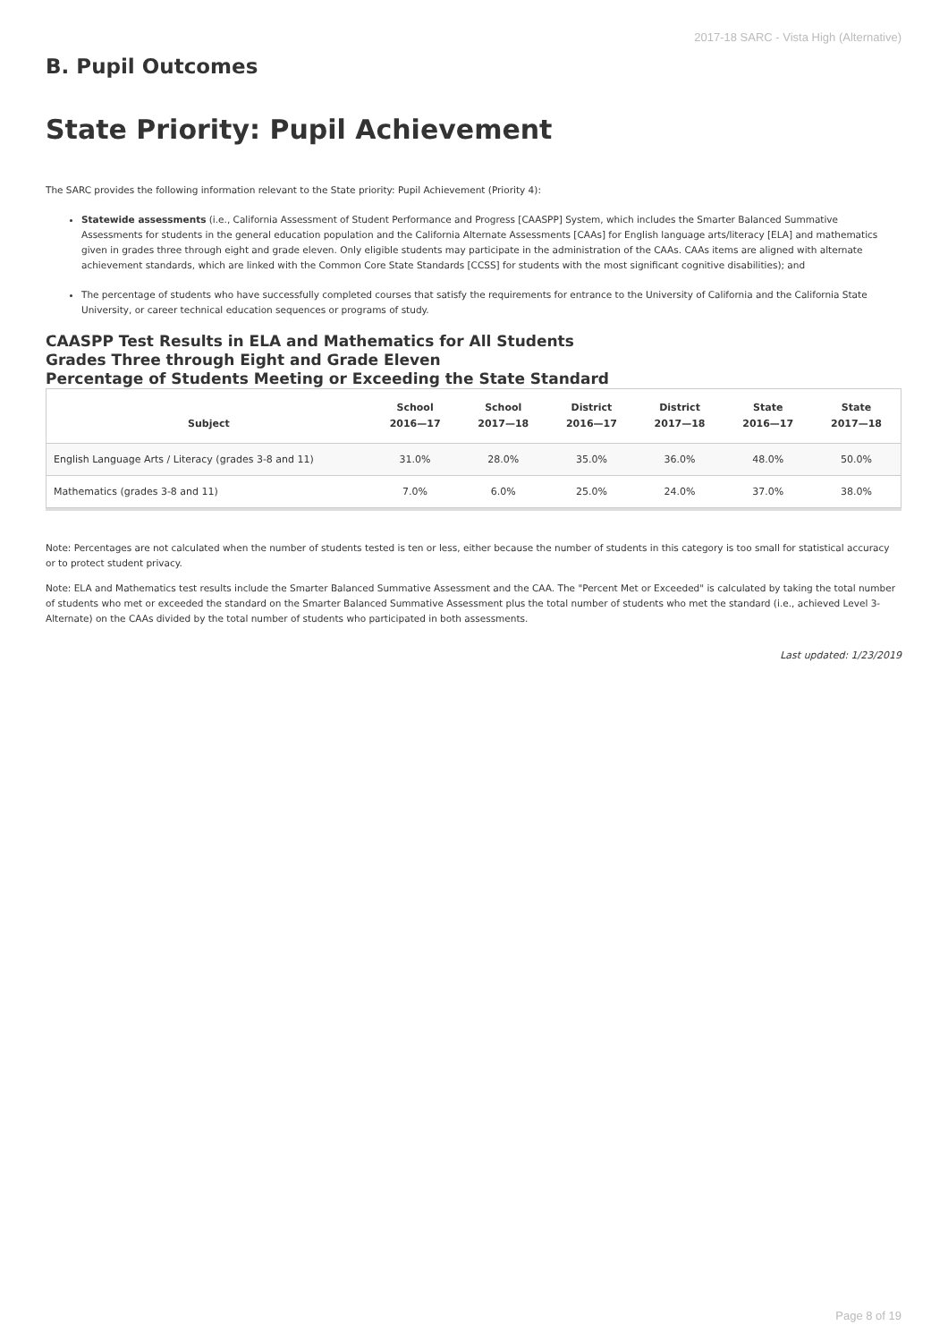2017-18 SARC - Vista High (Alternative)
B. Pupil Outcomes
State Priority: Pupil Achievement
The SARC provides the following information relevant to the State priority: Pupil Achievement (Priority 4):
Statewide assessments (i.e., California Assessment of Student Performance and Progress [CAASPP] System, which includes the Smarter Balanced Summative Assessments for students in the general education population and the California Alternate Assessments [CAAs] for English language arts/literacy [ELA] and mathematics given in grades three through eight and grade eleven. Only eligible students may participate in the administration of the CAAs. CAAs items are aligned with alternate achievement standards, which are linked with the Common Core State Standards [CCSS] for students with the most significant cognitive disabilities); and
The percentage of students who have successfully completed courses that satisfy the requirements for entrance to the University of California and the California State University, or career technical education sequences or programs of study.
CAASPP Test Results in ELA and Mathematics for All Students
Grades Three through Eight and Grade Eleven
Percentage of Students Meeting or Exceeding the State Standard
| Subject | School 2016—17 | School 2017—18 | District 2016—17 | District 2017—18 | State 2016—17 | State 2017—18 |
| --- | --- | --- | --- | --- | --- | --- |
| English Language Arts / Literacy (grades 3-8 and 11) | 31.0% | 28.0% | 35.0% | 36.0% | 48.0% | 50.0% |
| Mathematics (grades 3-8 and 11) | 7.0% | 6.0% | 25.0% | 24.0% | 37.0% | 38.0% |
Note: Percentages are not calculated when the number of students tested is ten or less, either because the number of students in this category is too small for statistical accuracy or to protect student privacy.
Note: ELA and Mathematics test results include the Smarter Balanced Summative Assessment and the CAA. The "Percent Met or Exceeded" is calculated by taking the total number of students who met or exceeded the standard on the Smarter Balanced Summative Assessment plus the total number of students who met the standard (i.e., achieved Level 3-Alternate) on the CAAs divided by the total number of students who participated in both assessments.
Last updated: 1/23/2019
Page 8 of 19